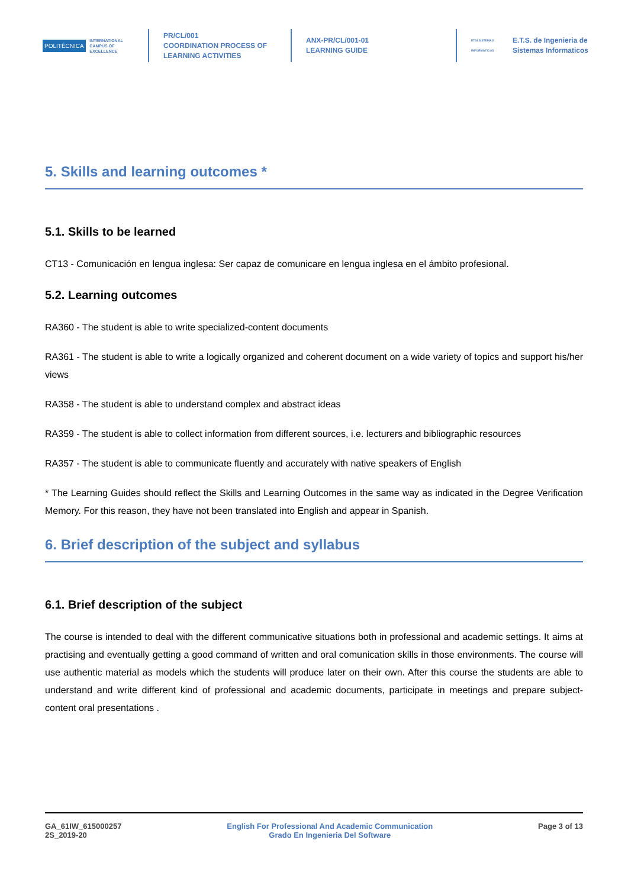POLITÉCNICA
INTERNATIONAL
CAMPUS OF
EXCELLENCE
PR/CL/001
COORDINATION PROCESS OF
LEARNING ACTIVITIES
ANX-PR/CL/001-01
LEARNING GUIDE
ETSI SISTEMAS INFORMÁTICOS
E.T.S. de Ingenieria de
Sistemas Informaticos
5. Skills and learning outcomes *
5.1. Skills to be learned
CT13 - Comunicación en lengua inglesa: Ser capaz de comunicare en lengua inglesa en el ámbito profesional.
5.2. Learning outcomes
RA360 - The student is able to write specialized-content documents
RA361 - The student is able to write a logically organized and coherent document on a wide variety of topics and support his/her views
RA358 - The student is able to understand complex and abstract ideas
RA359 - The student is able to collect information from different sources, i.e. lecturers and bibliographic resources
RA357 - The student is able to communicate fluently and accurately with native speakers of English
* The Learning Guides should reflect the Skills and Learning Outcomes in the same way as indicated in the Degree Verification Memory. For this reason, they have not been translated into English and appear in Spanish.
6. Brief description of the subject and syllabus
6.1. Brief description of the subject
The course is intended to deal with the different communicative situations both in professional and academic settings. It aims at practising and eventually getting a good command of written and oral comunication skills in those environments. The course will use authentic material as models which the students will produce later on their own. After this course the students are able to understand and write different kind of professional and academic documents, participate in meetings and prepare subject-content oral presentations .
GA_61IW_615000257
2S_2019-20
English For Professional And Academic Communication
Grado En Ingenieria Del Software
Page 3 of 13